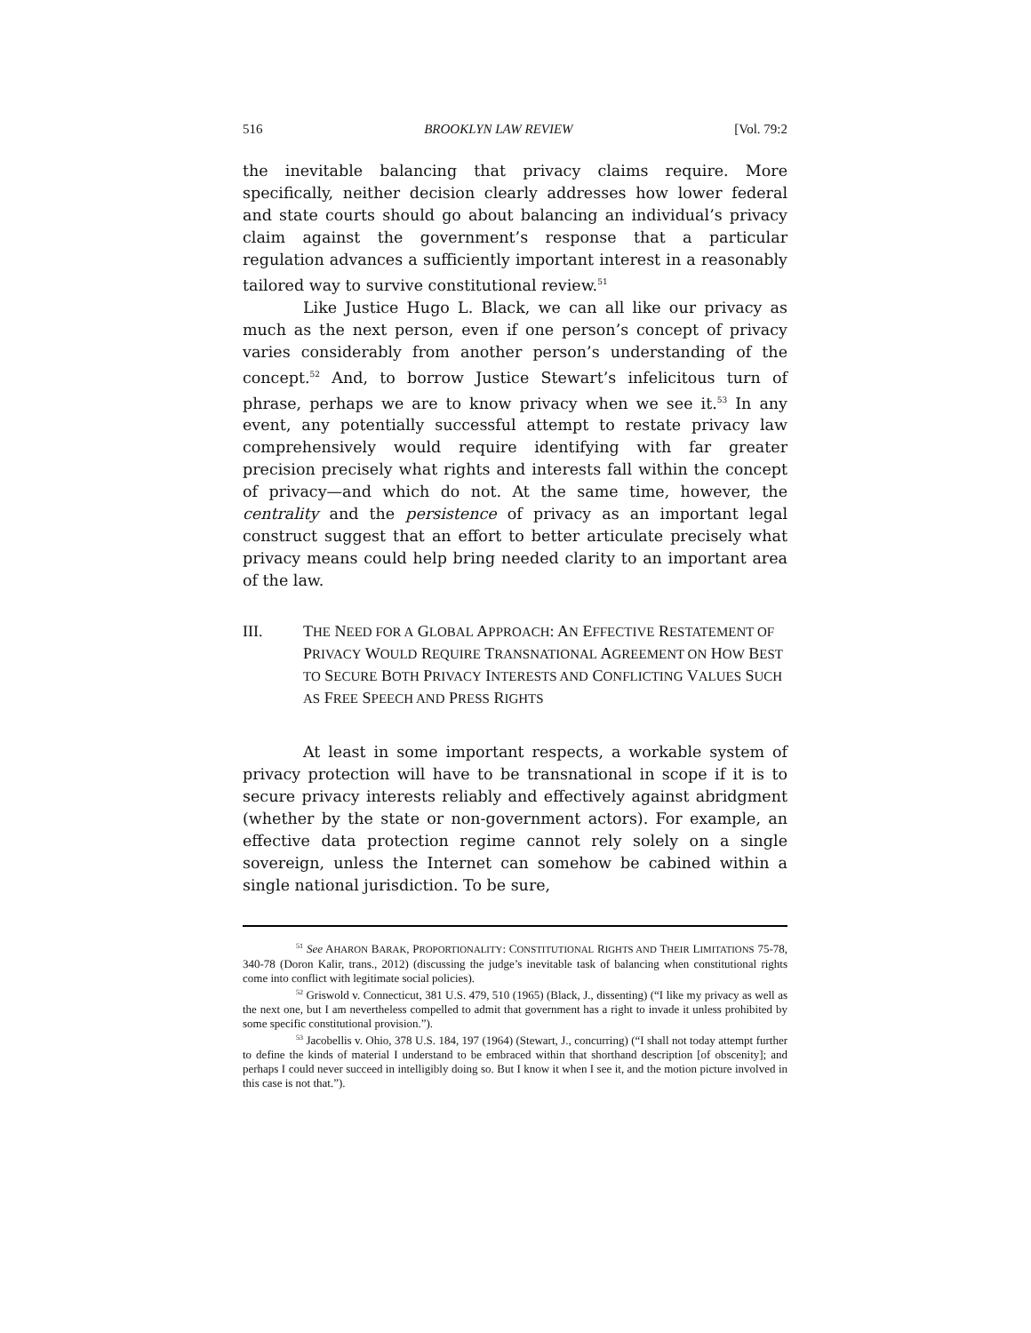516 BROOKLYN LAW REVIEW [Vol. 79:2
the inevitable balancing that privacy claims require. More specifically, neither decision clearly addresses how lower federal and state courts should go about balancing an individual’s privacy claim against the government’s response that a particular regulation advances a sufficiently important interest in a reasonably tailored way to survive constitutional review.<sup>51</sup>
Like Justice Hugo L. Black, we can all like our privacy as much as the next person, even if one person’s concept of privacy varies considerably from another person’s understanding of the concept.<sup>52</sup> And, to borrow Justice Stewart’s infelicitous turn of phrase, perhaps we are to know privacy when we see it.<sup>53</sup> In any event, any potentially successful attempt to restate privacy law comprehensively would require identifying with far greater precision precisely what rights and interests fall within the concept of privacy—and which do not. At the same time, however, the centrality and the persistence of privacy as an important legal construct suggest that an effort to better articulate precisely what privacy means could help bring needed clarity to an important area of the law.
III. THE NEED FOR A GLOBAL APPROACH: AN EFFECTIVE RESTATEMENT OF PRIVACY WOULD REQUIRE TRANSNATIONAL AGREEMENT ON HOW BEST TO SECURE BOTH PRIVACY INTERESTS AND CONFLICTING VALUES SUCH AS FREE SPEECH AND PRESS RIGHTS
At least in some important respects, a workable system of privacy protection will have to be transnational in scope if it is to secure privacy interests reliably and effectively against abridgment (whether by the state or non-government actors). For example, an effective data protection regime cannot rely solely on a single sovereign, unless the Internet can somehow be cabined within a single national jurisdiction. To be sure,
<sup>51</sup> See AHARON BARAK, PROPORTIONALITY: CONSTITUTIONAL RIGHTS AND THEIR LIMITATIONS 75-78, 340-78 (Doron Kalir, trans., 2012) (discussing the judge’s inevitable task of balancing when constitutional rights come into conflict with legitimate social policies).
<sup>52</sup> Griswold v. Connecticut, 381 U.S. 479, 510 (1965) (Black, J., dissenting) (“I like my privacy as well as the next one, but I am nevertheless compelled to admit that government has a right to invade it unless prohibited by some specific constitutional provision.”).
<sup>53</sup> Jacobellis v. Ohio, 378 U.S. 184, 197 (1964) (Stewart, J., concurring) (“I shall not today attempt further to define the kinds of material I understand to be embraced within that shorthand description [of obscenity]; and perhaps I could never succeed in intelligibly doing so. But I know it when I see it, and the motion picture involved in this case is not that.”).